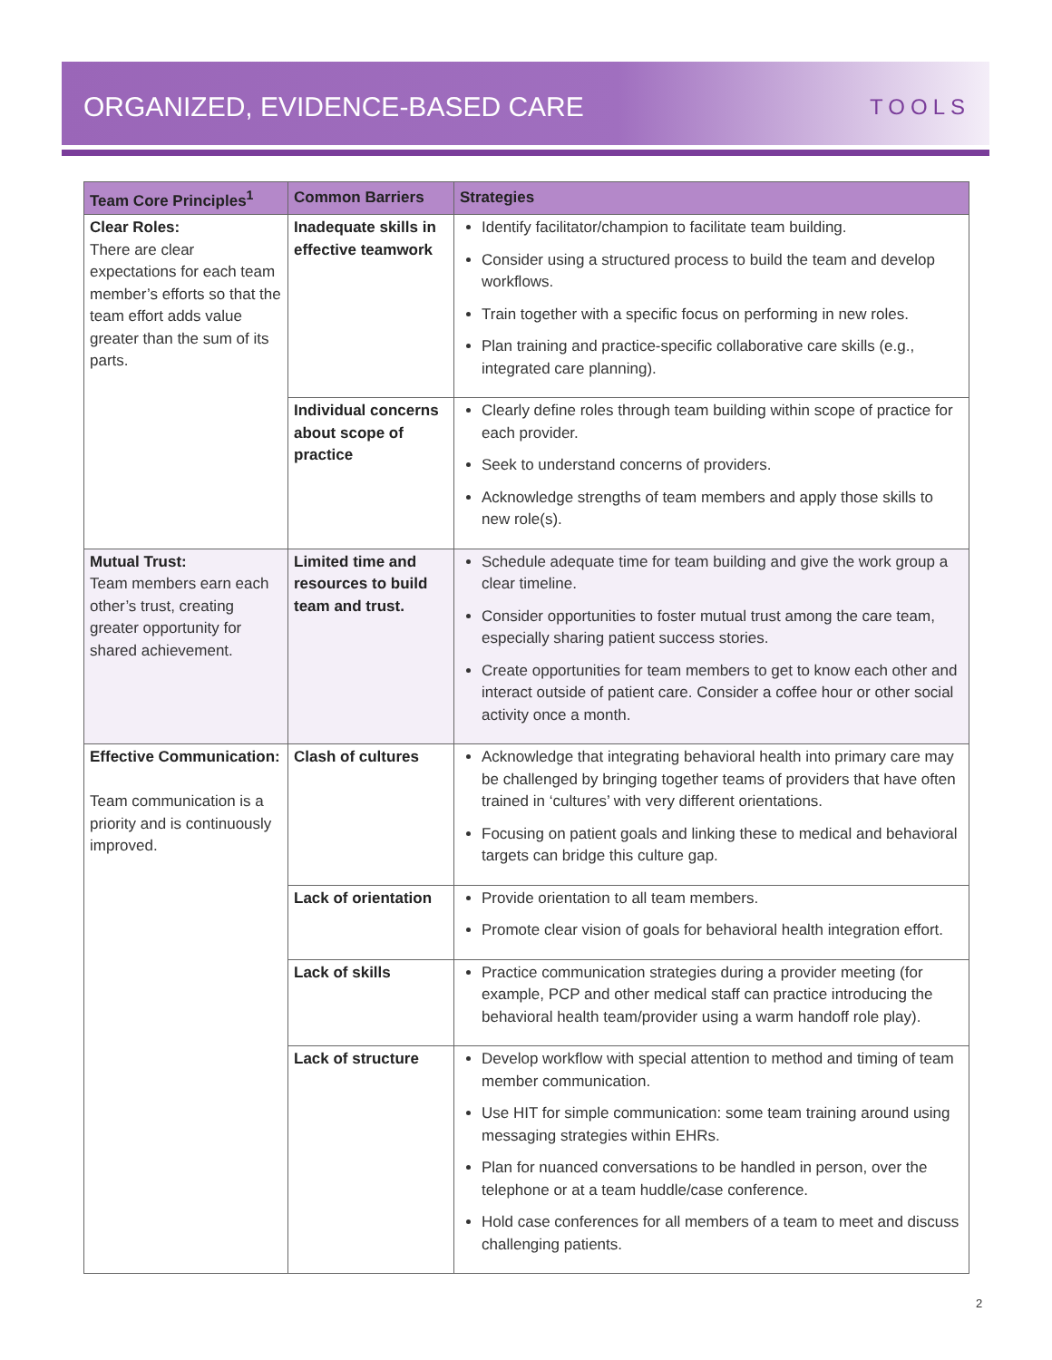ORGANIZED, EVIDENCE-BASED CARE
TOOLS
| Team Core Principles<sup>1</sup> | Common Barriers | Strategies |
| --- | --- | --- |
| Clear Roles: There are clear expectations for each team member’s efforts so that the team effort adds value greater than the sum of its parts. | Inadequate skills in effective teamwork | Identify facilitator/champion to facilitate team building. Consider using a structured process to build the team and develop workflows. Train together with a specific focus on performing in new roles. Plan training and practice-specific collaborative care skills (e.g., integrated care planning). |
| | Individual concerns about scope of practice | Clearly define roles through team building within scope of practice for each provider. Seek to understand concerns of providers. Acknowledge strengths of team members and apply those skills to new role(s). |
| Mutual Trust: Team members earn each other’s trust, creating greater opportunity for shared achievement. | Limited time and resources to build team and trust. | Schedule adequate time for team building and give the work group a clear timeline. Consider opportunities to foster mutual trust among the care team, especially sharing patient success stories. Create opportunities for team members to get to know each other and interact outside of patient care. Consider a coffee hour or other social activity once a month. |
| Effective Communication: Team communication is a priority and is continuously improved. | Clash of cultures | Acknowledge that integrating behavioral health into primary care may be challenged by bringing together teams of providers that have often trained in ‘cultures’ with very different orientations. Focusing on patient goals and linking these to medical and behavioral targets can bridge this culture gap. |
| | Lack of orientation | Provide orientation to all team members. Promote clear vision of goals for behavioral health integration effort. |
| | Lack of skills | Practice communication strategies during a provider meeting (for example, PCP and other medical staff can practice introducing the behavioral health team/provider using a warm handoff role play). |
| | Lack of structure | Develop workflow with special attention to method and timing of team member communication. Use HIT for simple communication: some team training around using messaging strategies within EHRs. Plan for nuanced conversations to be handled in person, over the telephone or at a team huddle/case conference. Hold case conferences for all members of a team to meet and discuss challenging patients. |
2